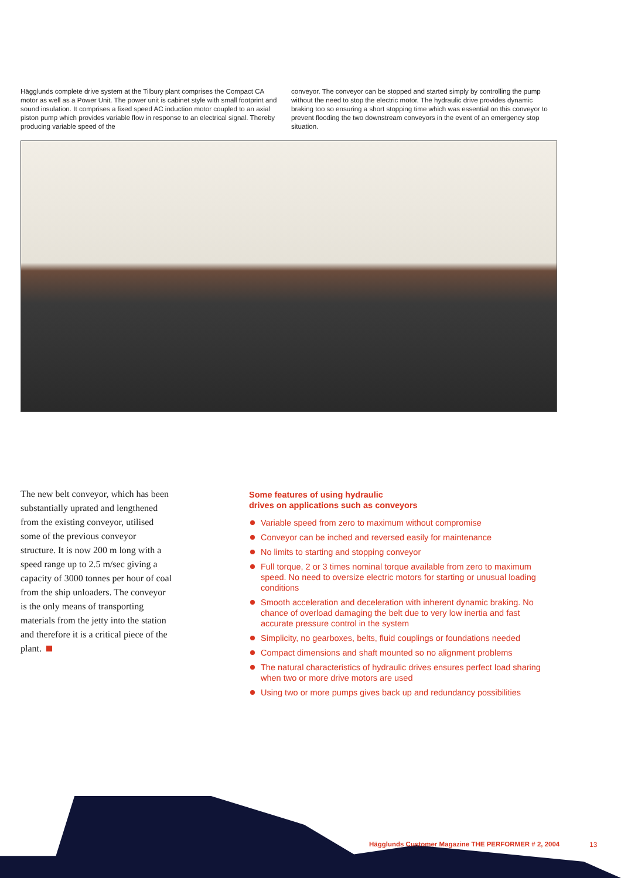Hägglunds complete drive system at the Tilbury plant comprises the Compact CA motor as well as a Power Unit. The power unit is cabinet style with small footprint and sound insulation. It comprises a fixed speed AC induction motor coupled to an axial piston pump which provides variable flow in response to an electrical signal. Thereby producing variable speed of the
conveyor. The conveyor can be stopped and started simply by controlling the pump without the need to stop the electric motor. The hydraulic drive provides dynamic braking too so ensuring a short stopping time which was essential on this conveyor to prevent flooding the two downstream conveyors in the event of an emergency stop situation.
The new belt conveyor, which has been substantially uprated and lengthened from the existing conveyor, utilised some of the previous conveyor structure. It is now 200 m long with a speed range up to 2.5 m/sec giving a capacity of 3000 tonnes per hour of coal from the ship unloaders. The conveyor is the only means of transporting materials from the jetty into the station and therefore it is a critical piece of the plant.
Some features of using hydraulic
drives on applications such as conveyors
Variable speed from zero to maximum without compromise
Conveyor can be inched and reversed easily for maintenance
No limits to starting and stopping conveyor
Full torque, 2 or 3 times nominal torque available from zero to maximum speed. No need to oversize electric motors for starting or unusual loading conditions
Smooth acceleration and deceleration with inherent dynamic braking. No chance of overload damaging the belt due to very low inertia and fast accurate pressure control in the system
Simplicity, no gearboxes, belts, fluid couplings or foundations needed
Compact dimensions and shaft mounted so no alignment problems
The natural characteristics of hydraulic drives ensures perfect load sharing when two or more drive motors are used
Using two or more pumps gives back up and redundancy possibilities
Hägglunds Customer Magazine THE PERFORMER # 2, 2004
13